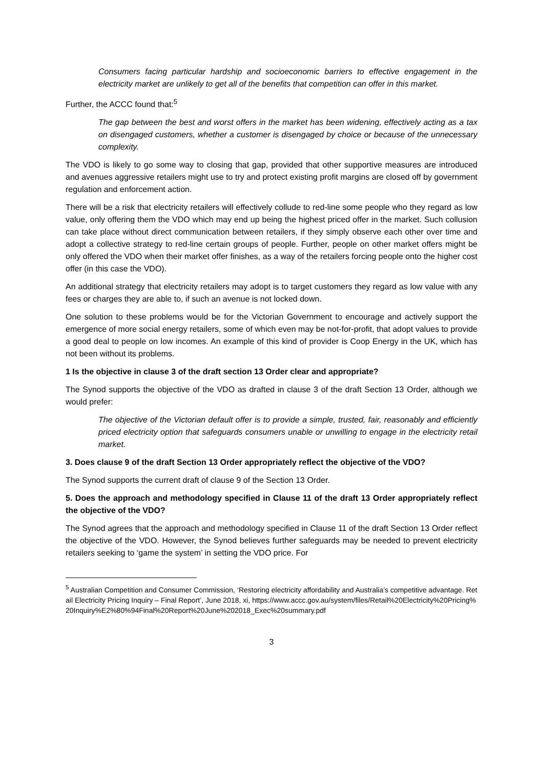Consumers facing particular hardship and socioeconomic barriers to effective engagement in the electricity market are unlikely to get all of the benefits that competition can offer in this market.
Further, the ACCC found that:<sup>5</sup>
The gap between the best and worst offers in the market has been widening, effectively acting as a tax on disengaged customers, whether a customer is disengaged by choice or because of the unnecessary complexity.
The VDO is likely to go some way to closing that gap, provided that other supportive measures are introduced and avenues aggressive retailers might use to try and protect existing profit margins are closed off by government regulation and enforcement action.
There will be a risk that electricity retailers will effectively collude to red-line some people who they regard as low value, only offering them the VDO which may end up being the highest priced offer in the market. Such collusion can take place without direct communication between retailers, if they simply observe each other over time and adopt a collective strategy to red-line certain groups of people. Further, people on other market offers might be only offered the VDO when their market offer finishes, as a way of the retailers forcing people onto the higher cost offer (in this case the VDO).
An additional strategy that electricity retailers may adopt is to target customers they regard as low value with any fees or charges they are able to, if such an avenue is not locked down.
One solution to these problems would be for the Victorian Government to encourage and actively support the emergence of more social energy retailers, some of which even may be not-for-profit, that adopt values to provide a good deal to people on low incomes. An example of this kind of provider is Coop Energy in the UK, which has not been without its problems.
1 Is the objective in clause 3 of the draft section 13 Order clear and appropriate?
The Synod supports the objective of the VDO as drafted in clause 3 of the draft Section 13 Order, although we would prefer:
The objective of the Victorian default offer is to provide a simple, trusted, fair, reasonably and efficiently priced electricity option that safeguards consumers unable or unwilling to engage in the electricity retail market.
3. Does clause 9 of the draft Section 13 Order appropriately reflect the objective of the VDO?
The Synod supports the current draft of clause 9 of the Section 13 Order.
5. Does the approach and methodology specified in Clause 11 of the draft 13 Order appropriately reflect the objective of the VDO?
The Synod agrees that the approach and methodology specified in Clause 11 of the draft Section 13 Order reflect the objective of the VDO. However, the Synod believes further safeguards may be needed to prevent electricity retailers seeking to ‘game the system’ in setting the VDO price. For
<sup>5</sup> Australian Competition and Consumer Commission, ‘Restoring electricity affordability and Australia’s competitive advantage. Retail Electricity Pricing Inquiry – Final Report’, June 2018, xi, https://www.accc.gov.au/system/files/Retail%20Electricity%20Pricing%20Inquiry%E2%80%94Final%20Report%20June%202018_Exec%20summary.pdf
3